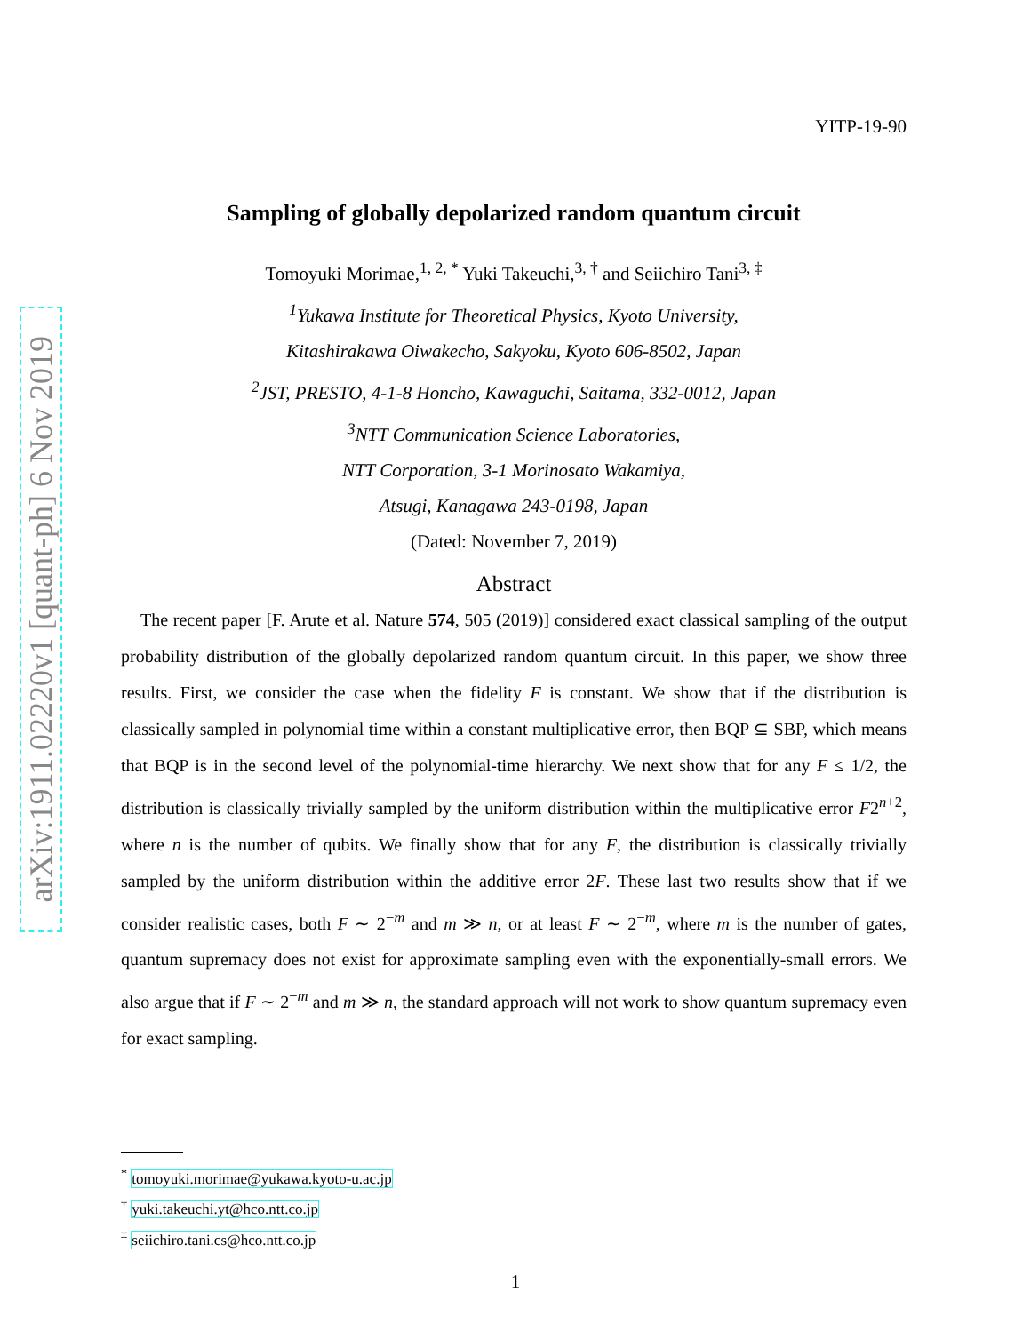arXiv:1911.02220v1 [quant-ph] 6 Nov 2019
YITP-19-90
Sampling of globally depolarized random quantum circuit
Tomoyuki Morimae,<sup>1, 2, *</sup> Yuki Takeuchi,<sup>3, †</sup> and Seiichiro Tani<sup>3, ‡</sup>
<sup>1</sup> Yukawa Institute for Theoretical Physics, Kyoto University,
Kitashirakawa Oiwakecho, Sakyoku, Kyoto 606-8502, Japan
<sup>2</sup> JST, PRESTO, 4-1-8 Honcho, Kawaguchi, Saitama, 332-0012, Japan
<sup>3</sup> NTT Communication Science Laboratories,
NTT Corporation, 3-1 Morinosato Wakamiya,
Atsugi, Kanagawa 243-0198, Japan
(Dated: November 7, 2019)
Abstract
The recent paper [F. Arute et al. Nature 574, 505 (2019)] considered exact classical sampling of the output probability distribution of the globally depolarized random quantum circuit. In this paper, we show three results. First, we consider the case when the fidelity F is constant. We show that if the distribution is classically sampled in polynomial time within a constant multiplicative error, then BQP ⊆ SBP, which means that BQP is in the second level of the polynomial-time hierarchy. We next show that for any F ≤ 1/2, the distribution is classically trivially sampled by the uniform distribution within the multiplicative error F2<sup>n+2</sup>, where n is the number of qubits. We finally show that for any F, the distribution is classically trivially sampled by the uniform distribution within the additive error 2F. These last two results show that if we consider realistic cases, both F ∼ 2<sup>−m</sup> and m ≫ n, or at least F ∼ 2<sup>−m</sup>, where m is the number of gates, quantum supremacy does not exist for approximate sampling even with the exponentially-small errors. We also argue that if F ∼ 2<sup>−m</sup> and m ≫ n, the standard approach will not work to show quantum supremacy even for exact sampling.
<sup>*</sup> tomoyuki.morimae@yukawa.kyoto-u.ac.jp
<sup>†</sup> yuki.takeuchi.yt@hco.ntt.co.jp
<sup>‡</sup> seiichiro.tani.cs@hco.ntt.co.jp
1